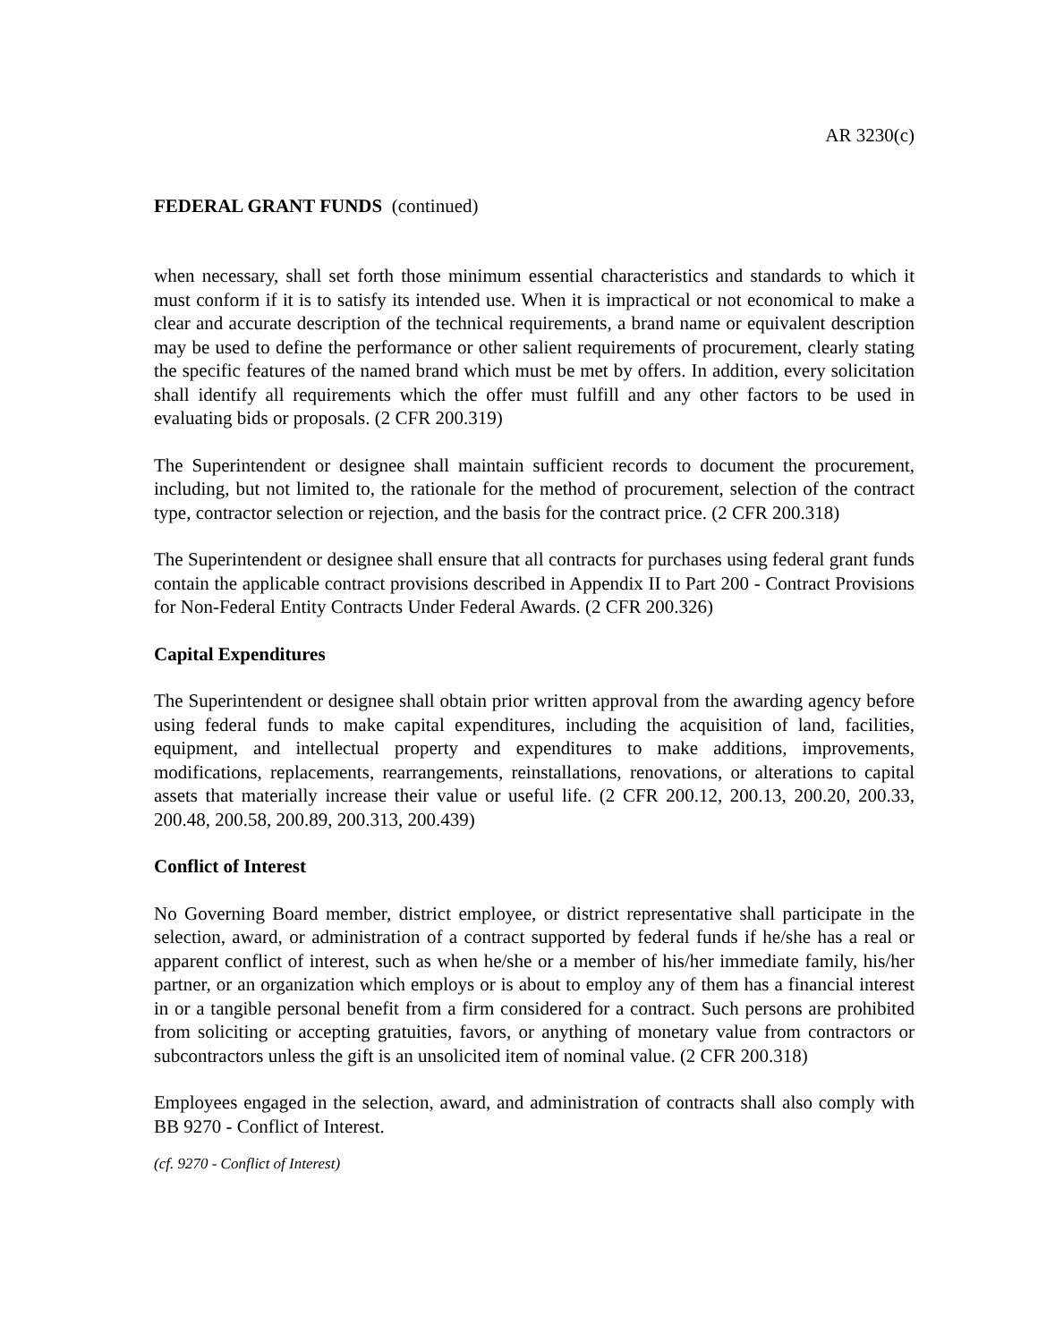AR 3230(c)
FEDERAL GRANT FUNDS (continued)
when necessary, shall set forth those minimum essential characteristics and standards to which it must conform if it is to satisfy its intended use. When it is impractical or not economical to make a clear and accurate description of the technical requirements, a brand name or equivalent description may be used to define the performance or other salient requirements of procurement, clearly stating the specific features of the named brand which must be met by offers. In addition, every solicitation shall identify all requirements which the offer must fulfill and any other factors to be used in evaluating bids or proposals. (2 CFR 200.319)
The Superintendent or designee shall maintain sufficient records to document the procurement, including, but not limited to, the rationale for the method of procurement, selection of the contract type, contractor selection or rejection, and the basis for the contract price. (2 CFR 200.318)
The Superintendent or designee shall ensure that all contracts for purchases using federal grant funds contain the applicable contract provisions described in Appendix II to Part 200 - Contract Provisions for Non-Federal Entity Contracts Under Federal Awards. (2 CFR 200.326)
Capital Expenditures
The Superintendent or designee shall obtain prior written approval from the awarding agency before using federal funds to make capital expenditures, including the acquisition of land, facilities, equipment, and intellectual property and expenditures to make additions, improvements, modifications, replacements, rearrangements, reinstallations, renovations, or alterations to capital assets that materially increase their value or useful life. (2 CFR 200.12, 200.13, 200.20, 200.33, 200.48, 200.58, 200.89, 200.313, 200.439)
Conflict of Interest
No Governing Board member, district employee, or district representative shall participate in the selection, award, or administration of a contract supported by federal funds if he/she has a real or apparent conflict of interest, such as when he/she or a member of his/her immediate family, his/her partner, or an organization which employs or is about to employ any of them has a financial interest in or a tangible personal benefit from a firm considered for a contract. Such persons are prohibited from soliciting or accepting gratuities, favors, or anything of monetary value from contractors or subcontractors unless the gift is an unsolicited item of nominal value. (2 CFR 200.318)
Employees engaged in the selection, award, and administration of contracts shall also comply with BB 9270 - Conflict of Interest.
(cf. 9270 - Conflict of Interest)